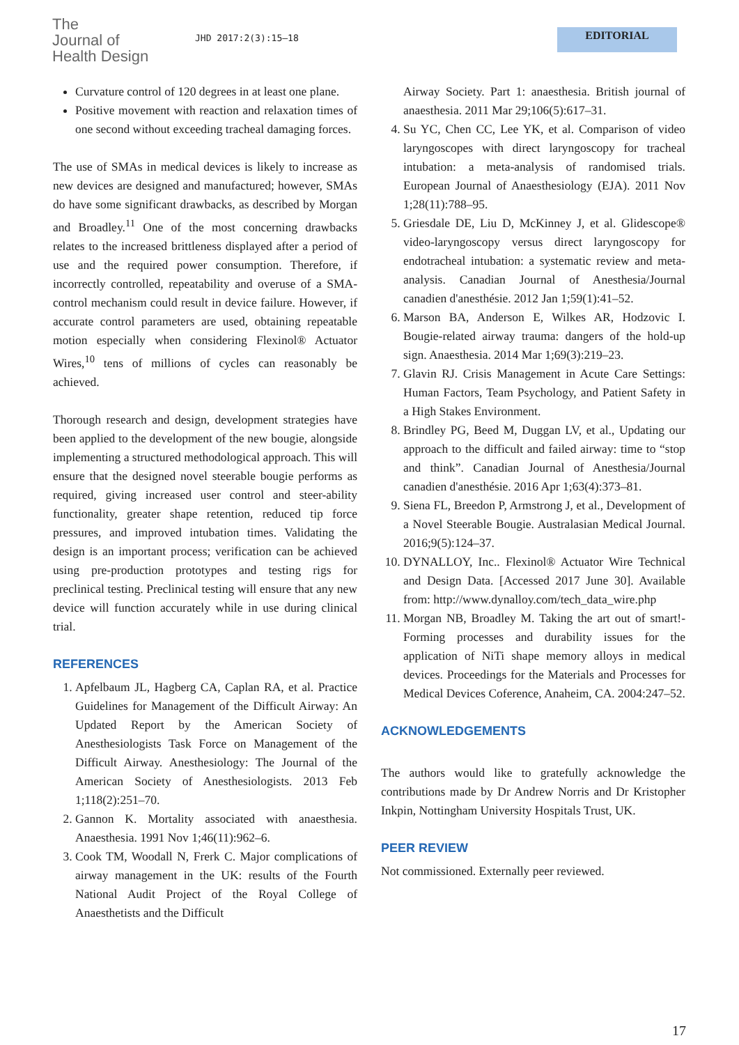The
Journal of
Health Design
JHD 2017:2(3):15–18
EDITORIAL
Curvature control of 120 degrees in at least one plane.
Positive movement with reaction and relaxation times of one second without exceeding tracheal damaging forces.
The use of SMAs in medical devices is likely to increase as new devices are designed and manufactured; however, SMAs do have some significant drawbacks, as described by Morgan and Broadley.<sup>11</sup> One of the most concerning drawbacks relates to the increased brittleness displayed after a period of use and the required power consumption. Therefore, if incorrectly controlled, repeatability and overuse of a SMA-control mechanism could result in device failure. However, if accurate control parameters are used, obtaining repeatable motion especially when considering Flexinol® Actuator Wires,<sup>10</sup> tens of millions of cycles can reasonably be achieved.
Thorough research and design, development strategies have been applied to the development of the new bougie, alongside implementing a structured methodological approach. This will ensure that the designed novel steerable bougie performs as required, giving increased user control and steer-ability functionality, greater shape retention, reduced tip force pressures, and improved intubation times. Validating the design is an important process; verification can be achieved using pre-production prototypes and testing rigs for preclinical testing. Preclinical testing will ensure that any new device will function accurately while in use during clinical trial.
REFERENCES
1. Apfelbaum JL, Hagberg CA, Caplan RA, et al. Practice Guidelines for Management of the Difficult Airway: An Updated Report by the American Society of Anesthesiologists Task Force on Management of the Difficult Airway. Anesthesiology: The Journal of the American Society of Anesthesiologists. 2013 Feb 1;118(2):251–70.
2. Gannon K. Mortality associated with anaesthesia. Anaesthesia. 1991 Nov 1;46(11):962–6.
3. Cook TM, Woodall N, Frerk C. Major complications of airway management in the UK: results of the Fourth National Audit Project of the Royal College of Anaesthetists and the Difficult
Airway Society. Part 1: anaesthesia. British journal of anaesthesia. 2011 Mar 29;106(5):617–31.
4. Su YC, Chen CC, Lee YK, et al. Comparison of video laryngoscopes with direct laryngoscopy for tracheal intubation: a meta-analysis of randomised trials. European Journal of Anaesthesiology (EJA). 2011 Nov 1;28(11):788–95.
5. Griesdale DE, Liu D, McKinney J, et al. Glidescope® video-laryngoscopy versus direct laryngoscopy for endotracheal intubation: a systematic review and meta-analysis. Canadian Journal of Anesthesia/Journal canadien d'anesthésie. 2012 Jan 1;59(1):41–52.
6. Marson BA, Anderson E, Wilkes AR, Hodzovic I. Bougie-related airway trauma: dangers of the hold-up sign. Anaesthesia. 2014 Mar 1;69(3):219–23.
7. Glavin RJ. Crisis Management in Acute Care Settings: Human Factors, Team Psychology, and Patient Safety in a High Stakes Environment.
8. Brindley PG, Beed M, Duggan LV, et al., Updating our approach to the difficult and failed airway: time to “stop and think”. Canadian Journal of Anesthesia/Journal canadien d'anesthésie. 2016 Apr 1;63(4):373–81.
9. Siena FL, Breedon P, Armstrong J, et al., Development of a Novel Steerable Bougie. Australasian Medical Journal. 2016;9(5):124–37.
10. DYNALLOY, Inc.. Flexinol® Actuator Wire Technical and Design Data. [Accessed 2017 June 30]. Available from: http://www.dynalloy.com/tech_data_wire.php
11. Morgan NB, Broadley M. Taking the art out of smart!-Forming processes and durability issues for the application of NiTi shape memory alloys in medical devices. Proceedings for the Materials and Processes for Medical Devices Coference, Anaheim, CA. 2004:247–52.
ACKNOWLEDGEMENTS
The authors would like to gratefully acknowledge the contributions made by Dr Andrew Norris and Dr Kristopher Inkpin, Nottingham University Hospitals Trust, UK.
PEER REVIEW
Not commissioned. Externally peer reviewed.
17